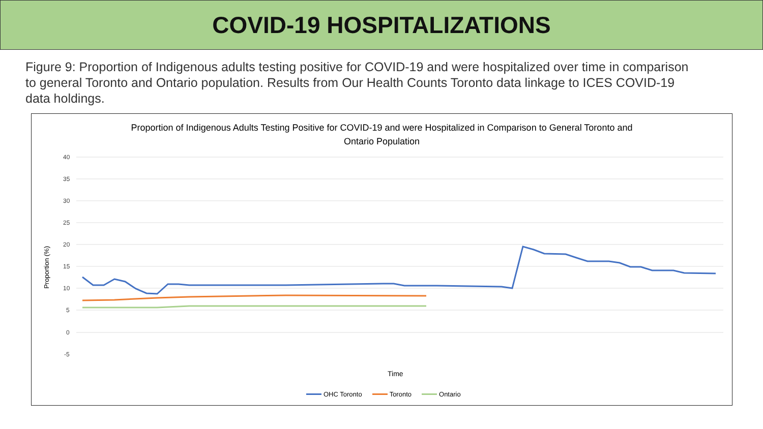COVID-19 HOSPITALIZATIONS
Figure 9: Proportion of Indigenous adults testing positive for COVID-19 and were hospitalized over time in comparison to general Toronto and Ontario population. Results from Our Health Counts Toronto data linkage to ICES COVID-19 data holdings.
Proportion of Indigenous Adults Testing Positive for COVID-19 and were Hospitalized in Comparison to General Toronto and
Ontario Population
40
35
30
25
20
15
10
5
0
-5
Proportion (%)
Time
OHC Toronto Toronto Ontario